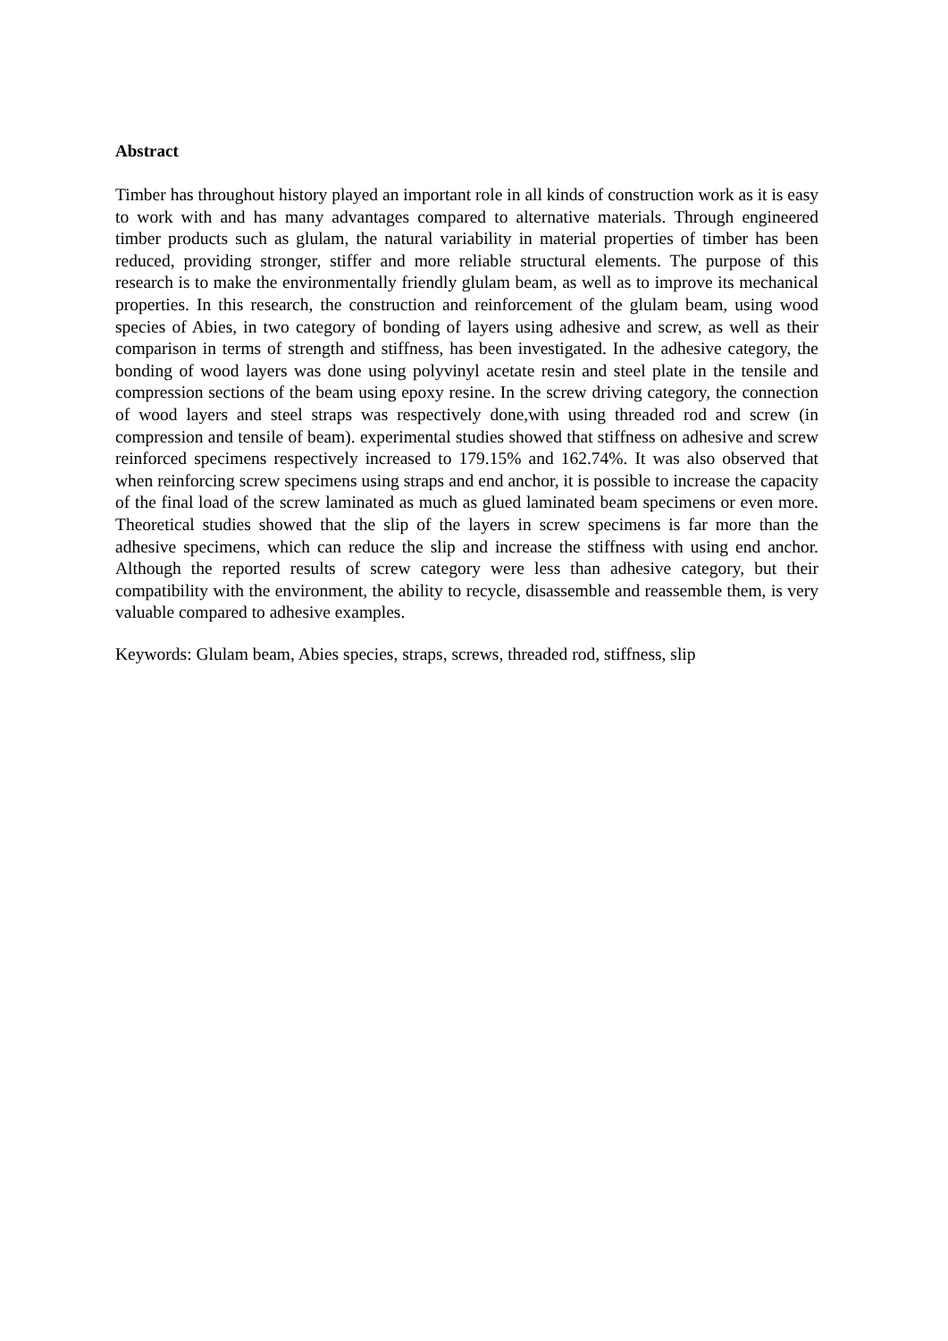Abstract
Timber has throughout history played an important role in all kinds of construction work as it is easy to work with and has many advantages compared to alternative materials. Through engineered timber products such as glulam, the natural variability in material properties of timber has been reduced, providing stronger, stiffer and more reliable structural elements. The purpose of this research is to make the environmentally friendly glulam beam, as well as to improve its mechanical properties. In this research, the construction and reinforcement of the glulam beam, using wood species of Abies, in two category of bonding of layers using adhesive and screw, as well as their comparison in terms of strength and stiffness, has been investigated. In the adhesive category, the bonding of wood layers was done using polyvinyl acetate resin and steel plate in the tensile and compression sections of the beam using epoxy resine. In the screw driving category, the connection of wood layers and steel straps was respectively done,with using threaded rod and screw (in compression and tensile of beam). experimental studies showed that stiffness on adhesive and screw reinforced specimens respectively increased to 179.15% and 162.74%. It was also observed that when reinforcing screw specimens using straps and end anchor, it is possible to increase the capacity of the final load of the screw laminated as much as glued laminated beam specimens or even more. Theoretical studies showed that the slip of the layers in screw specimens is far more than the adhesive specimens, which can reduce the slip and increase the stiffness with using end anchor. Although the reported results of screw category were less than adhesive category, but their compatibility with the environment, the ability to recycle, disassemble and reassemble them, is very valuable compared to adhesive examples.
Keywords: Glulam beam, Abies species, straps, screws, threaded rod, stiffness, slip